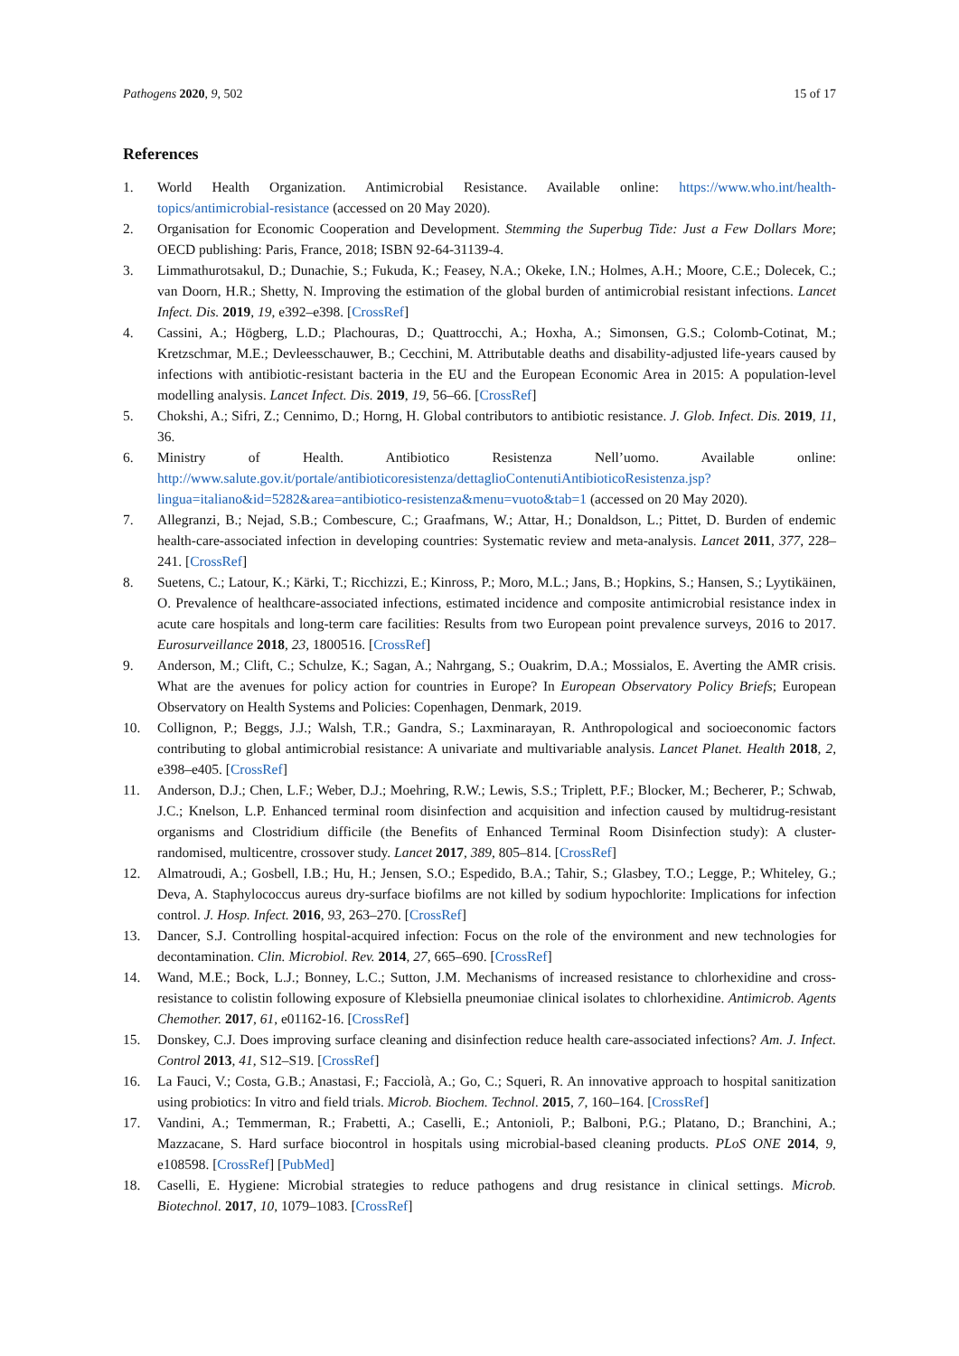Pathogens 2020, 9, 502 15 of 17
References
1. World Health Organization. Antimicrobial Resistance. Available online: https://www.who.int/health-topics/antimicrobial-resistance (accessed on 20 May 2020).
2. Organisation for Economic Cooperation and Development. Stemming the Superbug Tide: Just a Few Dollars More; OECD publishing: Paris, France, 2018; ISBN 92-64-31139-4.
3. Limmathurotsakul, D.; Dunachie, S.; Fukuda, K.; Feasey, N.A.; Okeke, I.N.; Holmes, A.H.; Moore, C.E.; Dolecek, C.; van Doorn, H.R.; Shetty, N. Improving the estimation of the global burden of antimicrobial resistant infections. Lancet Infect. Dis. 2019, 19, e392–e398. [CrossRef]
4. Cassini, A.; Högberg, L.D.; Plachouras, D.; Quattrocchi, A.; Hoxha, A.; Simonsen, G.S.; Colomb-Cotinat, M.; Kretzschmar, M.E.; Devleesschauwer, B.; Cecchini, M. Attributable deaths and disability-adjusted life-years caused by infections with antibiotic-resistant bacteria in the EU and the European Economic Area in 2015: A population-level modelling analysis. Lancet Infect. Dis. 2019, 19, 56–66. [CrossRef]
5. Chokshi, A.; Sifri, Z.; Cennimo, D.; Horng, H. Global contributors to antibiotic resistance. J. Glob. Infect. Dis. 2019, 11, 36.
6. Ministry of Health. Antibiotico Resistenza Nell’uomo. Available online: http://www.salute.gov.it/portale/antibioticoresistenza/dettaglioContenutiAntibioticoResistenza.jsp?lingua=italiano&id=5282&area=antibiotico-resistenza&menu=vuoto&tab=1 (accessed on 20 May 2020).
7. Allegranzi, B.; Nejad, S.B.; Combescure, C.; Graafmans, W.; Attar, H.; Donaldson, L.; Pittet, D. Burden of endemic health-care-associated infection in developing countries: Systematic review and meta-analysis. Lancet 2011, 377, 228–241. [CrossRef]
8. Suetens, C.; Latour, K.; Kärki, T.; Ricchizzi, E.; Kinross, P.; Moro, M.L.; Jans, B.; Hopkins, S.; Hansen, S.; Lyytikäinen, O. Prevalence of healthcare-associated infections, estimated incidence and composite antimicrobial resistance index in acute care hospitals and long-term care facilities: Results from two European point prevalence surveys, 2016 to 2017. Eurosurveillance 2018, 23, 1800516. [CrossRef]
9. Anderson, M.; Clift, C.; Schulze, K.; Sagan, A.; Nahrgang, S.; Ouakrim, D.A.; Mossialos, E. Averting the AMR crisis. What are the avenues for policy action for countries in Europe? In European Observatory Policy Briefs; European Observatory on Health Systems and Policies: Copenhagen, Denmark, 2019.
10. Collignon, P.; Beggs, J.J.; Walsh, T.R.; Gandra, S.; Laxminarayan, R. Anthropological and socioeconomic factors contributing to global antimicrobial resistance: A univariate and multivariable analysis. Lancet Planet. Health 2018, 2, e398–e405. [CrossRef]
11. Anderson, D.J.; Chen, L.F.; Weber, D.J.; Moehring, R.W.; Lewis, S.S.; Triplett, P.F.; Blocker, M.; Becherer, P.; Schwab, J.C.; Knelson, L.P. Enhanced terminal room disinfection and acquisition and infection caused by multidrug-resistant organisms and Clostridium difficile (the Benefits of Enhanced Terminal Room Disinfection study): A cluster-randomised, multicentre, crossover study. Lancet 2017, 389, 805–814. [CrossRef]
12. Almatroudi, A.; Gosbell, I.B.; Hu, H.; Jensen, S.O.; Espedido, B.A.; Tahir, S.; Glasbey, T.O.; Legge, P.; Whiteley, G.; Deva, A. Staphylococcus aureus dry-surface biofilms are not killed by sodium hypochlorite: Implications for infection control. J. Hosp. Infect. 2016, 93, 263–270. [CrossRef]
13. Dancer, S.J. Controlling hospital-acquired infection: Focus on the role of the environment and new technologies for decontamination. Clin. Microbiol. Rev. 2014, 27, 665–690. [CrossRef]
14. Wand, M.E.; Bock, L.J.; Bonney, L.C.; Sutton, J.M. Mechanisms of increased resistance to chlorhexidine and cross-resistance to colistin following exposure of Klebsiella pneumoniae clinical isolates to chlorhexidine. Antimicrob. Agents Chemother. 2017, 61, e01162-16. [CrossRef]
15. Donskey, C.J. Does improving surface cleaning and disinfection reduce health care-associated infections? Am. J. Infect. Control 2013, 41, S12–S19. [CrossRef]
16. La Fauci, V.; Costa, G.B.; Anastasi, F.; Facciolà, A.; Go, C.; Squeri, R. An innovative approach to hospital sanitization using probiotics: In vitro and field trials. Microb. Biochem. Technol. 2015, 7, 160–164. [CrossRef]
17. Vandini, A.; Temmerman, R.; Frabetti, A.; Caselli, E.; Antonioli, P.; Balboni, P.G.; Platano, D.; Branchini, A.; Mazzacane, S. Hard surface biocontrol in hospitals using microbial-based cleaning products. PLoS ONE 2014, 9, e108598. [CrossRef] [PubMed]
18. Caselli, E. Hygiene: Microbial strategies to reduce pathogens and drug resistance in clinical settings. Microb. Biotechnol. 2017, 10, 1079–1083. [CrossRef]